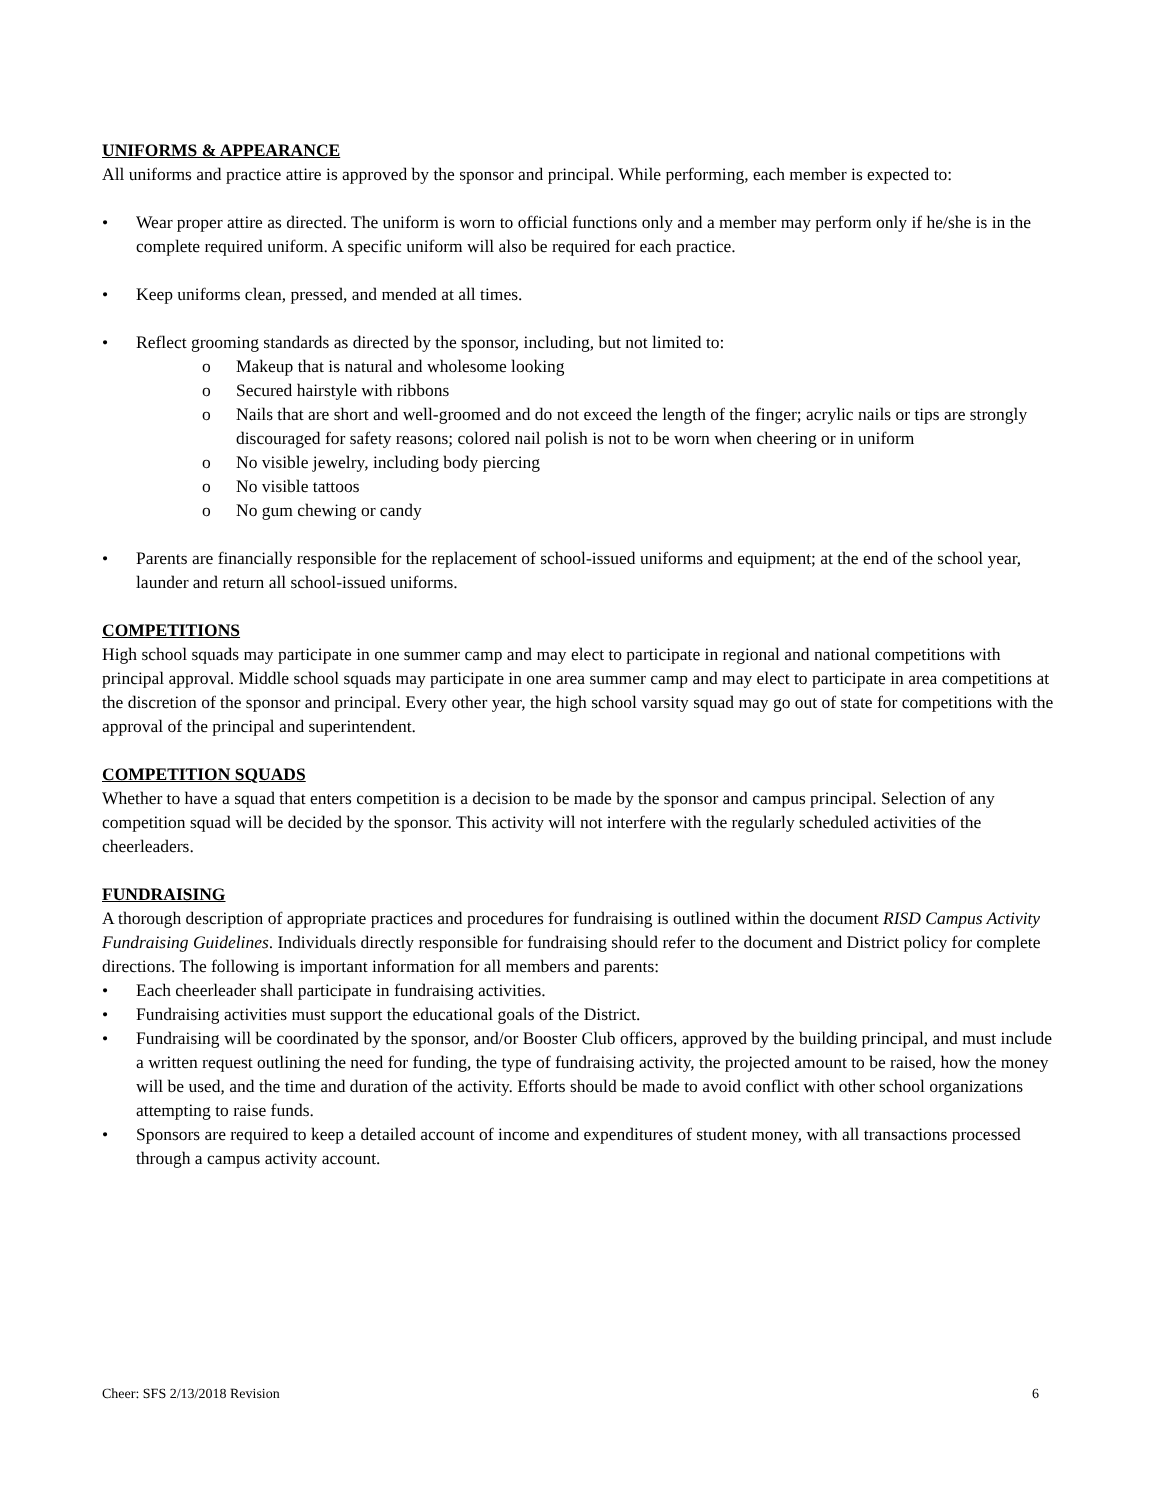UNIFORMS & APPEARANCE
All uniforms and practice attire is approved by the sponsor and principal. While performing, each member is expected to:
• Wear proper attire as directed. The uniform is worn to official functions only and a member may perform only if he/she is in the complete required uniform. A specific uniform will also be required for each practice.
• Keep uniforms clean, pressed, and mended at all times.
• Reflect grooming standards as directed by the sponsor, including, but not limited to:
o Makeup that is natural and wholesome looking
o Secured hairstyle with ribbons
o Nails that are short and well-groomed and do not exceed the length of the finger; acrylic nails or tips are strongly discouraged for safety reasons; colored nail polish is not to be worn when cheering or in uniform
o No visible jewelry, including body piercing
o No visible tattoos
o No gum chewing or candy
• Parents are financially responsible for the replacement of school-issued uniforms and equipment; at the end of the school year, launder and return all school-issued uniforms.
COMPETITIONS
High school squads may participate in one summer camp and may elect to participate in regional and national competitions with principal approval. Middle school squads may participate in one area summer camp and may elect to participate in area competitions at the discretion of the sponsor and principal. Every other year, the high school varsity squad may go out of state for competitions with the approval of the principal and superintendent.
COMPETITION SQUADS
Whether to have a squad that enters competition is a decision to be made by the sponsor and campus principal. Selection of any competition squad will be decided by the sponsor. This activity will not interfere with the regularly scheduled activities of the cheerleaders.
FUNDRAISING
A thorough description of appropriate practices and procedures for fundraising is outlined within the document RISD Campus Activity Fundraising Guidelines. Individuals directly responsible for fundraising should refer to the document and District policy for complete directions. The following is important information for all members and parents:
• Each cheerleader shall participate in fundraising activities.
• Fundraising activities must support the educational goals of the District.
• Fundraising will be coordinated by the sponsor, and/or Booster Club officers, approved by the building principal, and must include a written request outlining the need for funding, the type of fundraising activity, the projected amount to be raised, how the money will be used, and the time and duration of the activity. Efforts should be made to avoid conflict with other school organizations attempting to raise funds.
• Sponsors are required to keep a detailed account of income and expenditures of student money, with all transactions processed through a campus activity account.
Cheer: SFS 2/13/2018 Revision 6